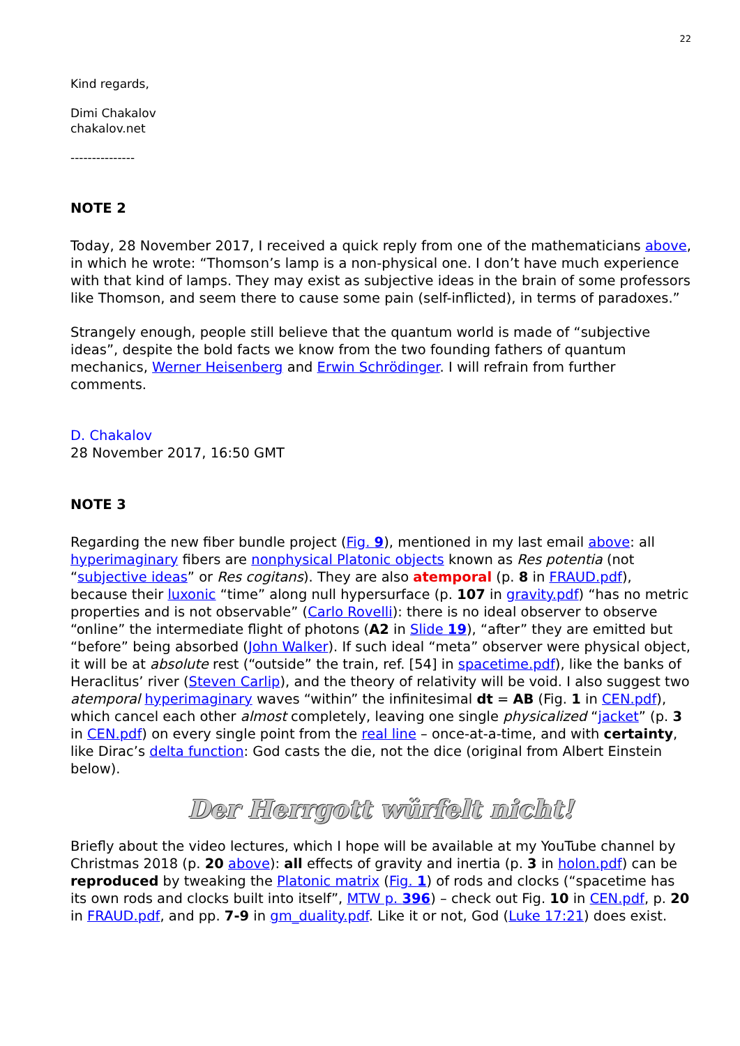22
Kind regards,
Dimi Chakalov
chakalov.net
---------------
NOTE 2
Today, 28 November 2017, I received a quick reply from one of the mathematicians above, in which he wrote: “Thomson’s lamp is a non-physical one. I don’t have much experience with that kind of lamps. They may exist as subjective ideas in the brain of some professors like Thomson, and seem there to cause some pain (self-inflicted), in terms of paradoxes.”
Strangely enough, people still believe that the quantum world is made of “subjective ideas”, despite the bold facts we know from the two founding fathers of quantum mechanics, Werner Heisenberg and Erwin Schrödinger. I will refrain from further comments.
D. Chakalov
28 November 2017, 16:50 GMT
NOTE 3
Regarding the new fiber bundle project (Fig. 9), mentioned in my last email above: all hyperimaginary fibers are nonphysical Platonic objects known as Res potentia (not “subjective ideas” or Res cogitans). They are also atemporal (p. 8 in FRAUD.pdf), because their luxonic “time” along null hypersurface (p. 107 in gravity.pdf) “has no metric properties and is not observable” (Carlo Rovelli): there is no ideal observer to observe “online” the intermediate flight of photons (A2 in Slide 19), “after” they are emitted but “before” being absorbed (John Walker). If such ideal “meta” observer were physical object, it will be at absolute rest (“outside” the train, ref. [54] in spacetime.pdf), like the banks of Heraclitus’ river (Steven Carlip), and the theory of relativity will be void. I also suggest two atemporal hyperimaginary waves “within” the infinitesimal dt = AB (Fig. 1 in CEN.pdf), which cancel each other almost completely, leaving one single physicalized “jacket” (p. 3 in CEN.pdf) on every single point from the real line – once-at-a-time, and with certainty, like Dirac’s delta function: God casts the die, not the dice (original from Albert Einstein below).
Der Herrgott würfelt nicht!
Briefly about the video lectures, which I hope will be available at my YouTube channel by Christmas 2018 (p. 20 above): all effects of gravity and inertia (p. 3 in holon.pdf) can be reproduced by tweaking the Platonic matrix (Fig. 1) of rods and clocks (“spacetime has its own rods and clocks built into itself”, MTW p. 396) – check out Fig. 10 in CEN.pdf, p. 20 in FRAUD.pdf, and pp. 7-9 in gm_duality.pdf. Like it or not, God (Luke 17:21) does exist.